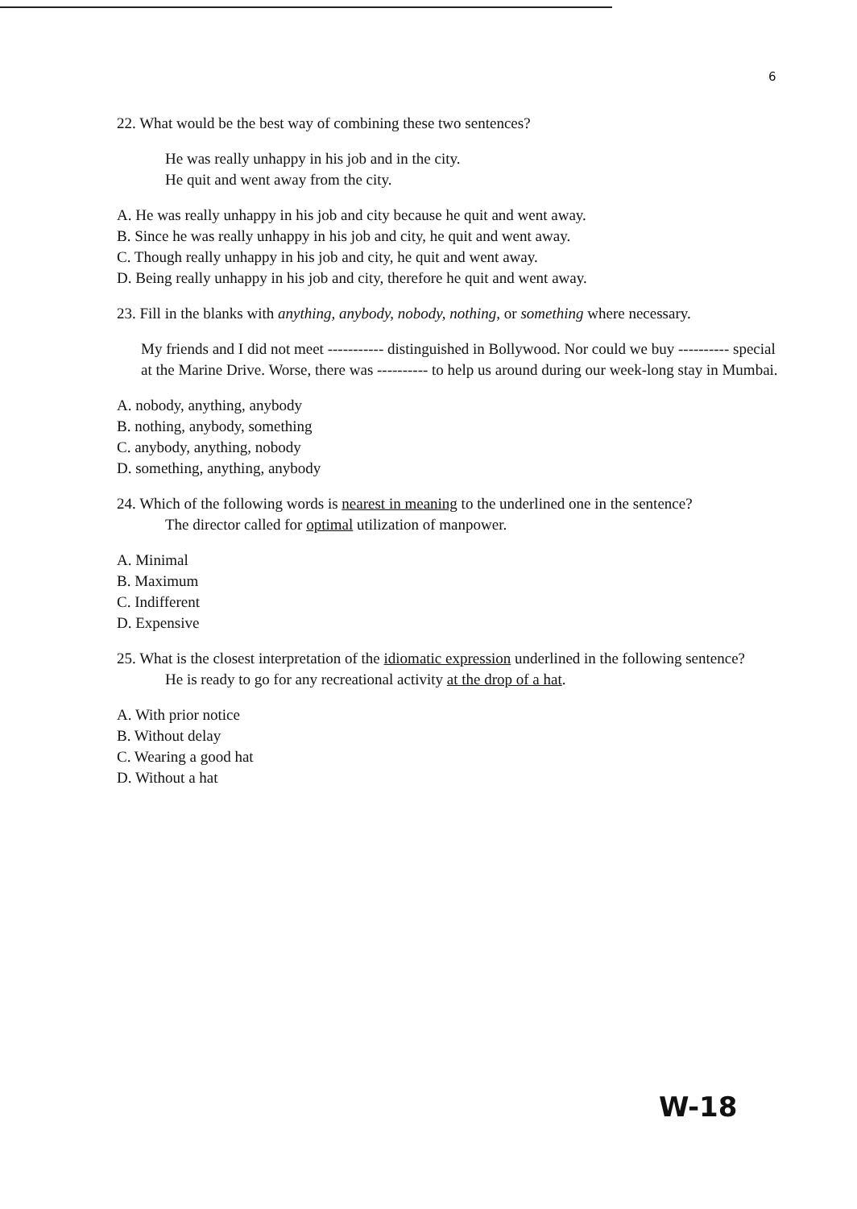6
22. What would be the best way of combining these two sentences?
He was really unhappy in his job and in the city.
He quit and went away from the city.
A. He was really unhappy in his job and city because he quit and went away.
B. Since he was really unhappy in his job and city, he quit and went away.
C. Though really unhappy in his job and city, he quit and went away.
D. Being really unhappy in his job and city, therefore he quit and went away.
23. Fill in the blanks with anything, anybody, nobody, nothing, or something where necessary.
My friends and I did not meet ----------- distinguished in Bollywood. Nor could we buy ---------- special at the Marine Drive. Worse, there was ---------- to help us around during our week-long stay in Mumbai.
A. nobody, anything, anybody
B. nothing, anybody, something
C. anybody, anything, nobody
D. something, anything, anybody
24. Which of the following words is nearest in meaning to the underlined one in the sentence?
The director called for optimal utilization of manpower.
A. Minimal
B. Maximum
C. Indifferent
D. Expensive
25. What is the closest interpretation of the idiomatic expression underlined in the following sentence?
He is ready to go for any recreational activity at the drop of a hat.
A. With prior notice
B. Without delay
C. Wearing a good hat
D. Without a hat
W-18